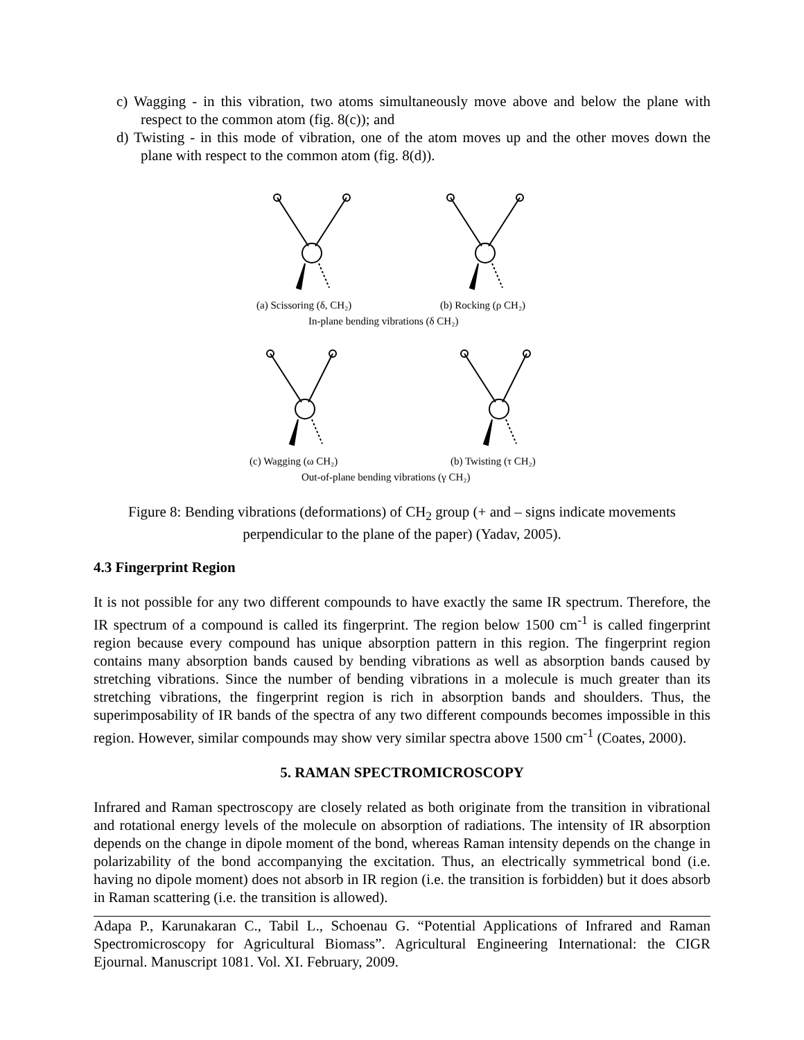c) Wagging - in this vibration, two atoms simultaneously move above and below the plane with respect to the common atom (fig. 8(c)); and
d) Twisting - in this mode of vibration, one of the atom moves up and the other moves down the plane with respect to the common atom (fig. 8(d)).
(a) Scissoring (δ, CH₂)
(b) Rocking (ρ CH₂)
In-plane bending vibrations (δ CH₂)
(c) Wagging (ω CH₂)
(b) Twisting (τ CH₂)
Out-of-plane bending vibrations (γ CH₂)
Figure 8: Bending vibrations (deformations) of CH<sub>2</sub> group (+ and – signs indicate movements
perpendicular to the plane of the paper) (Yadav, 2005).
4.3 Fingerprint Region
It is not possible for any two different compounds to have exactly the same IR spectrum. Therefore, the IR spectrum of a compound is called its fingerprint. The region below 1500 cm<sup>-1</sup> is called fingerprint region because every compound has unique absorption pattern in this region. The fingerprint region contains many absorption bands caused by bending vibrations as well as absorption bands caused by stretching vibrations. Since the number of bending vibrations in a molecule is much greater than its stretching vibrations, the fingerprint region is rich in absorption bands and shoulders. Thus, the superimposability of IR bands of the spectra of any two different compounds becomes impossible in this region. However, similar compounds may show very similar spectra above 1500 cm<sup>-1</sup> (Coates, 2000).
5. RAMAN SPECTROMICROSCOPY
Infrared and Raman spectroscopy are closely related as both originate from the transition in vibrational and rotational energy levels of the molecule on absorption of radiations. The intensity of IR absorption depends on the change in dipole moment of the bond, whereas Raman intensity depends on the change in polarizability of the bond accompanying the excitation. Thus, an electrically symmetrical bond (i.e. having no dipole moment) does not absorb in IR region (i.e. the transition is forbidden) but it does absorb in Raman scattering (i.e. the transition is allowed).
Adapa P., Karunakaran C., Tabil L., Schoenau G. “Potential Applications of Infrared and Raman Spectromicroscopy for Agricultural Biomass”. Agricultural Engineering International: the CIGR Ejournal. Manuscript 1081. Vol. XI. February, 2009.